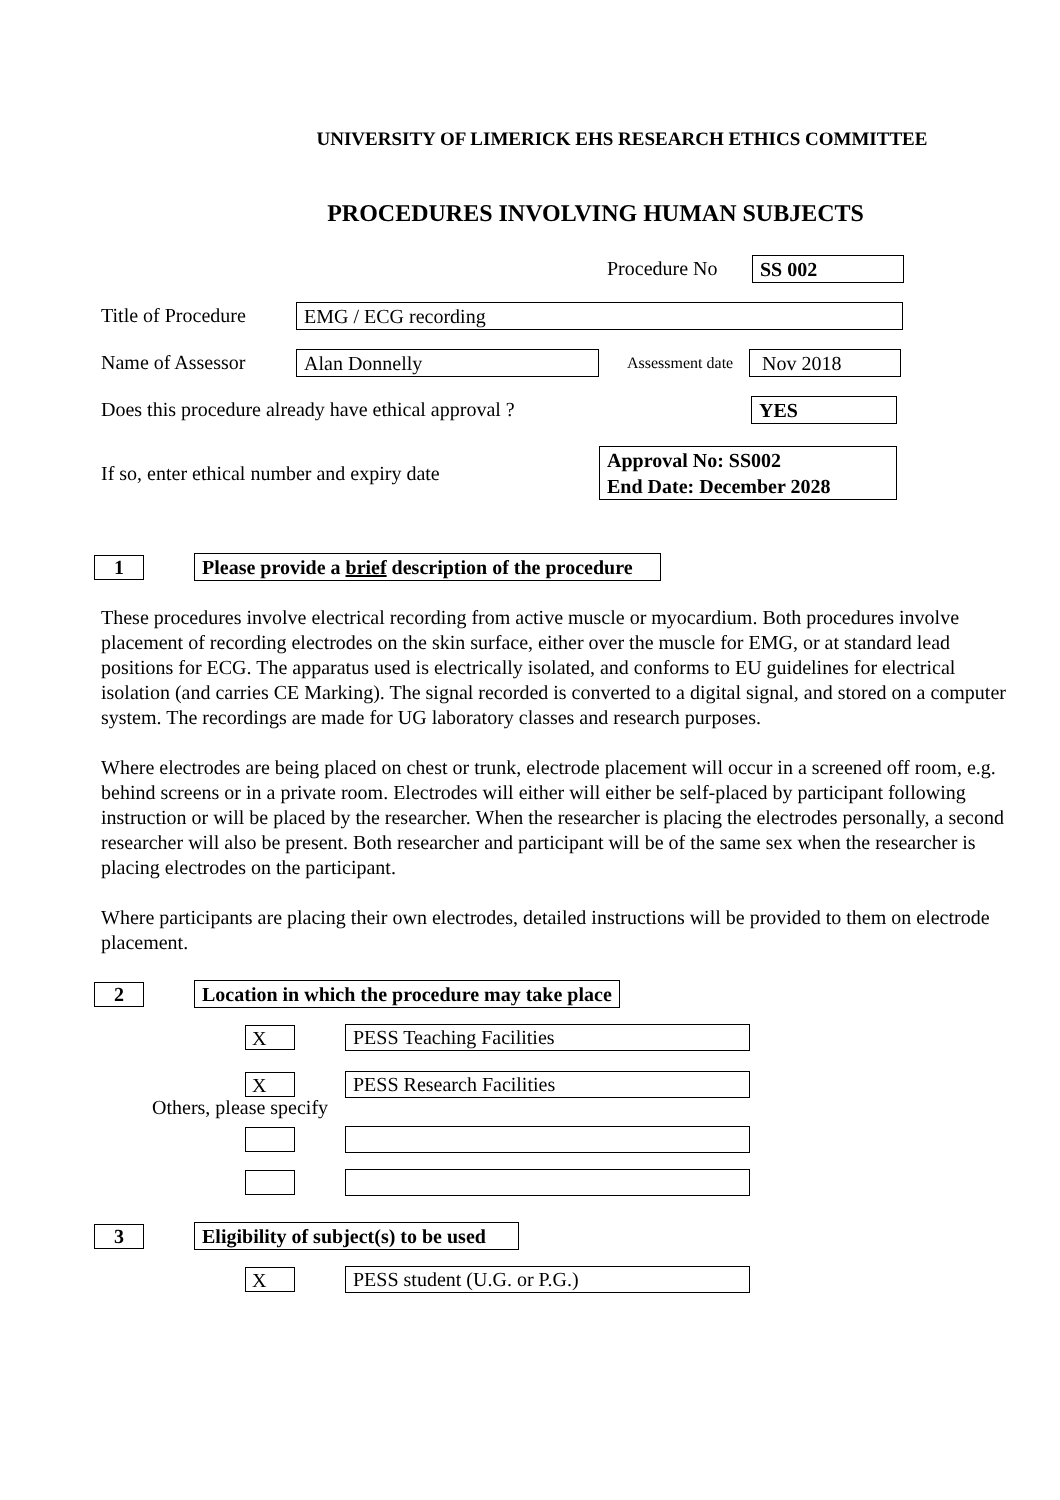UNIVERSITY OF LIMERICK EHS RESEARCH ETHICS COMMITTEE
PROCEDURES INVOLVING HUMAN SUBJECTS
Procedure No SS 002
Title of Procedure EMG / ECG recording
Name of Assessor Alan Donnelly Assessment date Nov 2018
Does this procedure already have ethical approval ? YES
If so, enter ethical number and expiry date Approval No: SS002
End Date: December 2028
1 Please provide a brief description of the procedure
These procedures involve electrical recording from active muscle or myocardium. Both procedures involve placement of recording electrodes on the skin surface, either over the muscle for EMG, or at standard lead positions for ECG. The apparatus used is electrically isolated, and conforms to EU guidelines for electrical isolation (and carries CE Marking). The signal recorded is converted to a digital signal, and stored on a computer system. The recordings are made for UG laboratory classes and research purposes.
Where electrodes are being placed on chest or trunk, electrode placement will occur in a screened off room, e.g. behind screens or in a private room. Electrodes will either will either be self-placed by participant following instruction or will be placed by the researcher. When the researcher is placing the electrodes personally, a second researcher will also be present. Both researcher and participant will be of the same sex when the researcher is placing electrodes on the participant.
Where participants are placing their own electrodes, detailed instructions will be provided to them on electrode placement.
2 Location in which the procedure may take place
X PESS Teaching Facilities
X PESS Research Facilities
Others, please specify
3 Eligibility of subject(s) to be used
X PESS student (U.G. or P.G.)